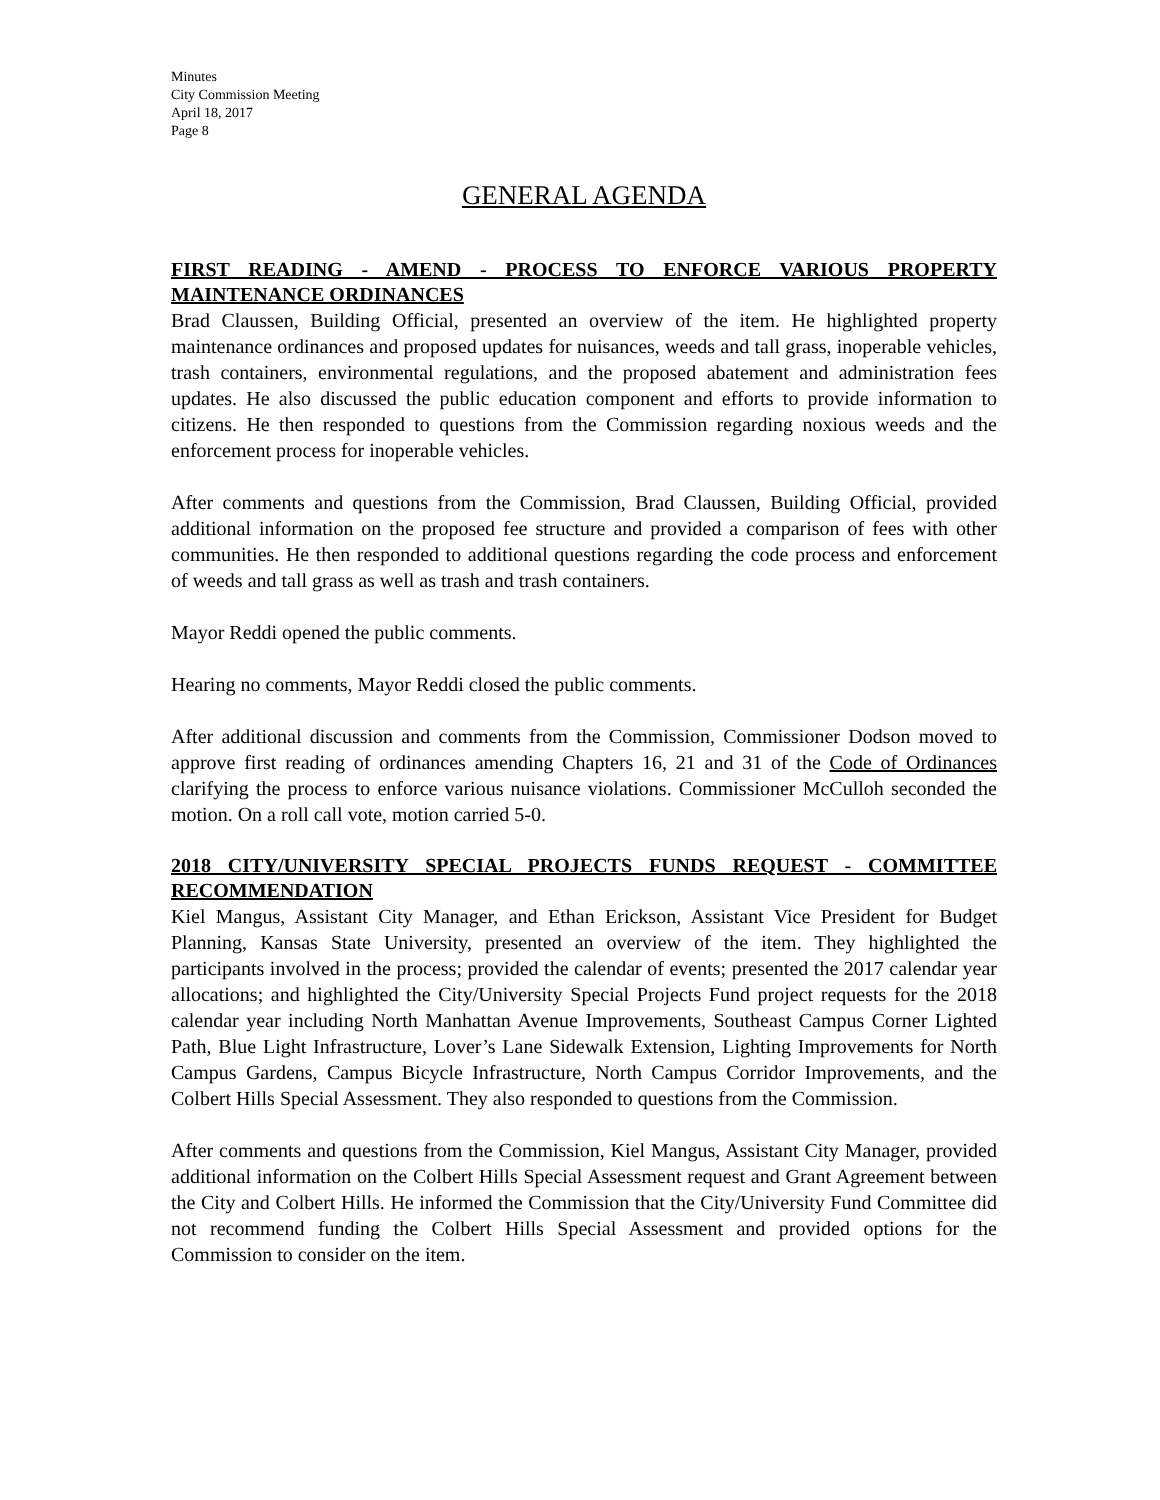Minutes
City Commission Meeting
April 18, 2017
Page 8
GENERAL AGENDA
FIRST READING - AMEND - PROCESS TO ENFORCE VARIOUS PROPERTY MAINTENANCE ORDINANCES
Brad Claussen, Building Official, presented an overview of the item. He highlighted property maintenance ordinances and proposed updates for nuisances, weeds and tall grass, inoperable vehicles, trash containers, environmental regulations, and the proposed abatement and administration fees updates. He also discussed the public education component and efforts to provide information to citizens. He then responded to questions from the Commission regarding noxious weeds and the enforcement process for inoperable vehicles.
After comments and questions from the Commission, Brad Claussen, Building Official, provided additional information on the proposed fee structure and provided a comparison of fees with other communities. He then responded to additional questions regarding the code process and enforcement of weeds and tall grass as well as trash and trash containers.
Mayor Reddi opened the public comments.
Hearing no comments, Mayor Reddi closed the public comments.
After additional discussion and comments from the Commission, Commissioner Dodson moved to approve first reading of ordinances amending Chapters 16, 21 and 31 of the Code of Ordinances clarifying the process to enforce various nuisance violations. Commissioner McCulloh seconded the motion. On a roll call vote, motion carried 5-0.
2018 CITY/UNIVERSITY SPECIAL PROJECTS FUNDS REQUEST - COMMITTEE RECOMMENDATION
Kiel Mangus, Assistant City Manager, and Ethan Erickson, Assistant Vice President for Budget Planning, Kansas State University, presented an overview of the item. They highlighted the participants involved in the process; provided the calendar of events; presented the 2017 calendar year allocations; and highlighted the City/University Special Projects Fund project requests for the 2018 calendar year including North Manhattan Avenue Improvements, Southeast Campus Corner Lighted Path, Blue Light Infrastructure, Lover’s Lane Sidewalk Extension, Lighting Improvements for North Campus Gardens, Campus Bicycle Infrastructure, North Campus Corridor Improvements, and the Colbert Hills Special Assessment. They also responded to questions from the Commission.
After comments and questions from the Commission, Kiel Mangus, Assistant City Manager, provided additional information on the Colbert Hills Special Assessment request and Grant Agreement between the City and Colbert Hills. He informed the Commission that the City/University Fund Committee did not recommend funding the Colbert Hills Special Assessment and provided options for the Commission to consider on the item.